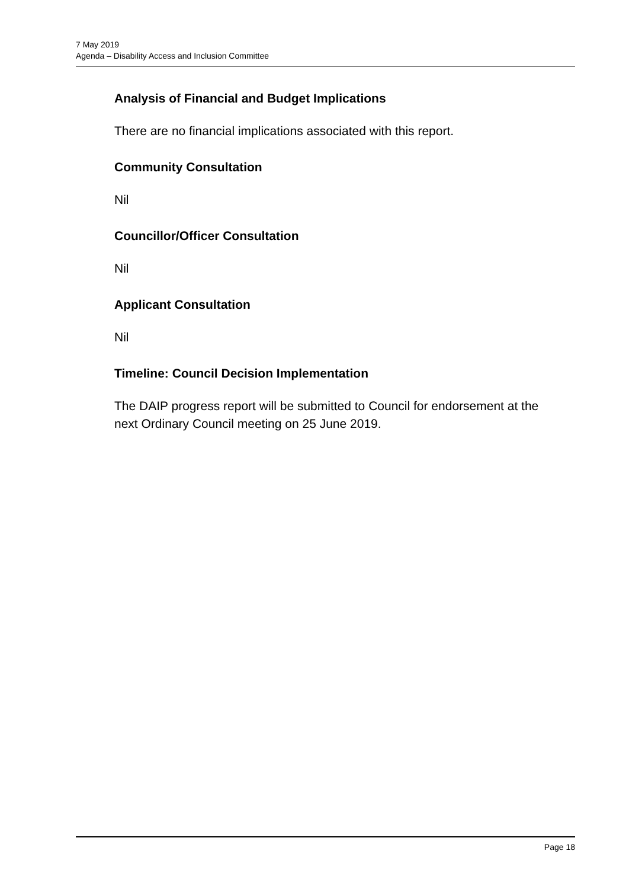7 May 2019
Agenda – Disability Access and Inclusion Committee
Analysis of Financial and Budget Implications
There are no financial implications associated with this report.
Community Consultation
Nil
Councillor/Officer Consultation
Nil
Applicant Consultation
Nil
Timeline: Council Decision Implementation
The DAIP progress report will be submitted to Council for endorsement at the next Ordinary Council meeting on 25 June 2019.
Page 18